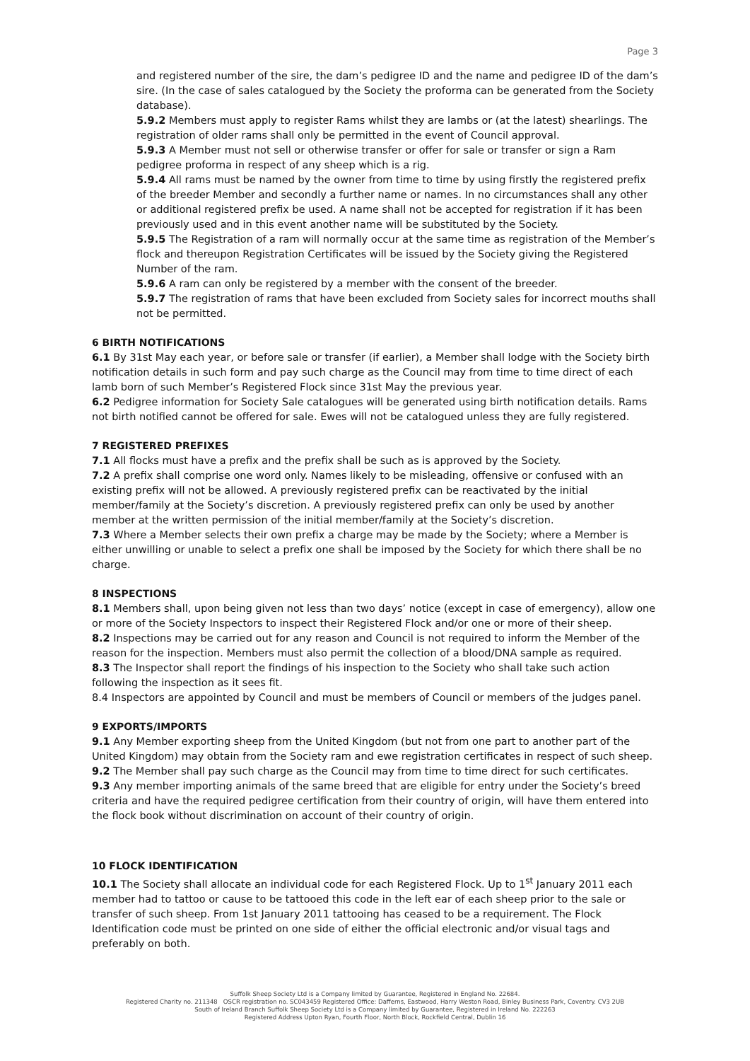Page 3
and registered number of the sire, the dam’s pedigree ID and the name and pedigree ID of the dam’s sire. (In the case of sales catalogued by the Society the proforma can be generated from the Society database).
5.9.2 Members must apply to register Rams whilst they are lambs or (at the latest) shearlings. The registration of older rams shall only be permitted in the event of Council approval.
5.9.3 A Member must not sell or otherwise transfer or offer for sale or transfer or sign a Ram pedigree proforma in respect of any sheep which is a rig.
5.9.4 All rams must be named by the owner from time to time by using firstly the registered prefix of the breeder Member and secondly a further name or names. In no circumstances shall any other or additional registered prefix be used. A name shall not be accepted for registration if it has been previously used and in this event another name will be substituted by the Society.
5.9.5 The Registration of a ram will normally occur at the same time as registration of the Member’s flock and thereupon Registration Certificates will be issued by the Society giving the Registered Number of the ram.
5.9.6 A ram can only be registered by a member with the consent of the breeder.
5.9.7 The registration of rams that have been excluded from Society sales for incorrect mouths shall not be permitted.
6 BIRTH NOTIFICATIONS
6.1 By 31st May each year, or before sale or transfer (if earlier), a Member shall lodge with the Society birth notification details in such form and pay such charge as the Council may from time to time direct of each lamb born of such Member’s Registered Flock since 31st May the previous year.
6.2 Pedigree information for Society Sale catalogues will be generated using birth notification details. Rams not birth notified cannot be offered for sale. Ewes will not be catalogued unless they are fully registered.
7 REGISTERED PREFIXES
7.1 All flocks must have a prefix and the prefix shall be such as is approved by the Society.
7.2 A prefix shall comprise one word only. Names likely to be misleading, offensive or confused with an existing prefix will not be allowed. A previously registered prefix can be reactivated by the initial member/family at the Society’s discretion. A previously registered prefix can only be used by another member at the written permission of the initial member/family at the Society’s discretion.
7.3 Where a Member selects their own prefix a charge may be made by the Society; where a Member is either unwilling or unable to select a prefix one shall be imposed by the Society for which there shall be no charge.
8 INSPECTIONS
8.1 Members shall, upon being given not less than two days’ notice (except in case of emergency), allow one or more of the Society Inspectors to inspect their Registered Flock and/or one or more of their sheep.
8.2 Inspections may be carried out for any reason and Council is not required to inform the Member of the reason for the inspection. Members must also permit the collection of a blood/DNA sample as required.
8.3 The Inspector shall report the findings of his inspection to the Society who shall take such action following the inspection as it sees fit.
8.4 Inspectors are appointed by Council and must be members of Council or members of the judges panel.
9 EXPORTS/IMPORTS
9.1 Any Member exporting sheep from the United Kingdom (but not from one part to another part of the United Kingdom) may obtain from the Society ram and ewe registration certificates in respect of such sheep.
9.2 The Member shall pay such charge as the Council may from time to time direct for such certificates.
9.3 Any member importing animals of the same breed that are eligible for entry under the Society’s breed criteria and have the required pedigree certification from their country of origin, will have them entered into the flock book without discrimination on account of their country of origin.
10 FLOCK IDENTIFICATION
10.1 The Society shall allocate an individual code for each Registered Flock. Up to 1<sup>st</sup> January 2011 each member had to tattoo or cause to be tattooed this code in the left ear of each sheep prior to the sale or transfer of such sheep. From 1st January 2011 tattooing has ceased to be a requirement. The Flock Identification code must be printed on one side of either the official electronic and/or visual tags and preferably on both.
Suffolk Sheep Society Ltd is a Company limited by Guarantee, Registered in England No. 22684.
Registered Charity no. 211348 OSCR registration no. SC043459 Registered Office: Dafferns, Eastwood, Harry Weston Road, Binley Business Park, Coventry. CV3 2UB
South of Ireland Branch Suffolk Sheep Society Ltd is a Company limited by Guarantee, Registered in Ireland No. 222263
Registered Address Upton Ryan, Fourth Floor, North Block, Rockfield Central, Dublin 16